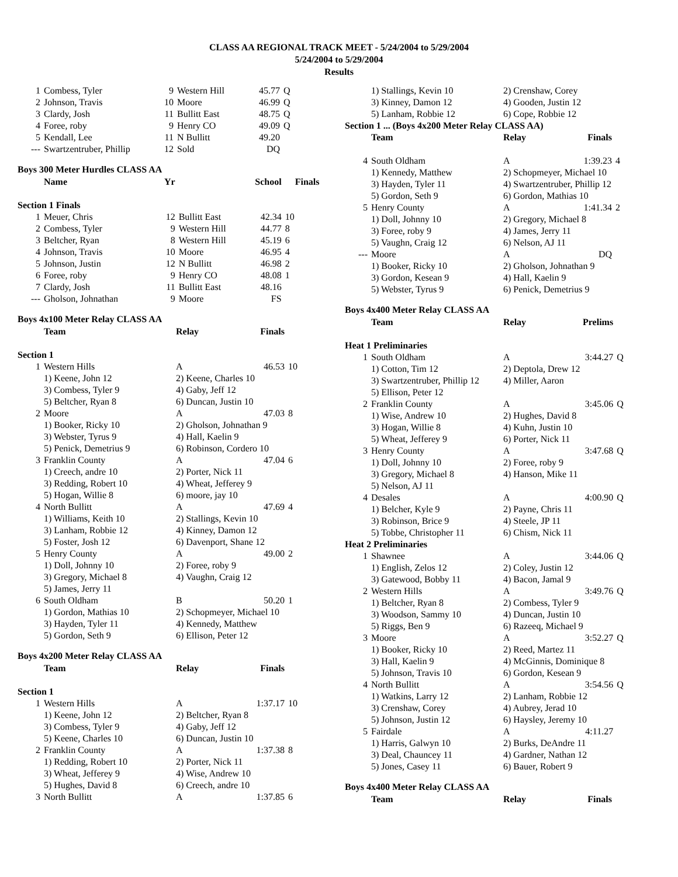CLASS AA REGIONAL TRACK MEET - 5/24/2004 to 5/29/2004
5/24/2004 to 5/29/2004
Results
| 1 | Combess, Tyler | 9 | Western Hill | 45.77 | Q |
| 2 | Johnson, Travis | 10 | Moore | 46.99 | Q |
| 3 | Clardy, Josh | 11 | Bullitt East | 48.75 | Q |
| 4 | Foree, roby | 9 | Henry CO | 49.09 | Q |
| 5 | Kendall, Lee | 11 | N Bullitt | 49.20 | |
| --- | Swartzentruber, Phillip | 12 | Sold | DQ | |
Boys 300 Meter Hurdles CLASS AA
| | Name | Yr | | School | Finals |
| --- | --- | --- | --- | --- | --- |
| Section 1 Finals | | | | | |
| 1 | Meuer, Chris | 12 | Bullitt East | 42.34 | 10 |
| 2 | Combess, Tyler | 9 | Western Hill | 44.77 | 8 |
| 3 | Beltcher, Ryan | 8 | Western Hill | 45.19 | 6 |
| 4 | Johnson, Travis | 10 | Moore | 46.95 | 4 |
| 5 | Johnson, Justin | 12 | N Bullitt | 46.98 | 2 |
| 6 | Foree, roby | 9 | Henry CO | 48.08 | 1 |
| 7 | Clardy, Josh | 11 | Bullitt East | 48.16 | |
| --- | Gholson, Johnathan | 9 | Moore | FS | |
Boys 4x100 Meter Relay CLASS AA
| | Team | Relay | Finals | |
| --- | --- | --- | --- | --- |
| Section 1 | | | | |
| 1 | Western Hills | A | 46.53 | 10 |
| | 1) Keene, John 12 | 2) Keene, Charles 10 | | |
| | 3) Combess, Tyler 9 | 4) Gaby, Jeff 12 | | |
| | 5) Beltcher, Ryan 8 | 6) Duncan, Justin 10 | | |
| 2 | Moore | A | 47.03 | 8 |
| | 1) Booker, Ricky 10 | 2) Gholson, Johnathan 9 | | |
| | 3) Webster, Tyrus 9 | 4) Hall, Kaelin 9 | | |
| | 5) Penick, Demetrius 9 | 6) Robinson, Cordero 10 | | |
| 3 | Franklin County | A | 47.04 | 6 |
| | 1) Creech, andre 10 | 2) Porter, Nick 11 | | |
| | 3) Redding, Robert 10 | 4) Wheat, Jefferey 9 | | |
| | 5) Hogan, Willie 8 | 6) moore, jay 10 | | |
| 4 | North Bullitt | A | 47.69 | 4 |
| | 1) Williams, Keith 10 | 2) Stallings, Kevin 10 | | |
| | 3) Lanham, Robbie 12 | 4) Kinney, Damon 12 | | |
| | 5) Foster, Josh 12 | 6) Davenport, Shane 12 | | |
| 5 | Henry County | A | 49.00 | 2 |
| | 1) Doll, Johnny 10 | 2) Foree, roby 9 | | |
| | 3) Gregory, Michael 8 | 4) Vaughn, Craig 12 | | |
| | 5) James, Jerry 11 | | | |
| 6 | South Oldham | B | 50.20 | 1 |
| | 1) Gordon, Mathias 10 | 2) Schopmeyer, Michael 10 | | |
| | 3) Hayden, Tyler 11 | 4) Kennedy, Matthew | | |
| | 5) Gordon, Seth 9 | 6) Ellison, Peter 12 | | |
Boys 4x200 Meter Relay CLASS AA
| | Team | Relay | Finals | |
| --- | --- | --- | --- | --- |
| Section 1 | | | | |
| 1 | Western Hills | A | 1:37.17 | 10 |
| | 1) Keene, John 12 | 2) Beltcher, Ryan 8 | | |
| | 3) Combess, Tyler 9 | 4) Gaby, Jeff 12 | | |
| | 5) Keene, Charles 10 | 6) Duncan, Justin 10 | | |
| 2 | Franklin County | A | 1:37.38 | 8 |
| | 1) Redding, Robert 10 | 2) Porter, Nick 11 | | |
| | 3) Wheat, Jefferey 9 | 4) Wise, Andrew 10 | | |
| | 5) Hughes, David 8 | 6) Creech, andre 10 | | |
| 3 | North Bullitt | A | 1:37.85 | 6 |
| | 1) Stallings, Kevin 10 | 2) Crenshaw, Corey | | |
| | 3) Kinney, Damon 12 | 4) Gooden, Justin 12 | | |
| | 5) Lanham, Robbie 12 | 6) Cope, Robbie 12 | | |
| Section 1 ... (Boys 4x200 Meter Relay CLASS AA) | | | | |
| | Team | Relay | Finals | |
| 4 | South Oldham | A | 1:39.23 | 4 |
| | 1) Kennedy, Matthew | 2) Schopmeyer, Michael 10 | | |
| | 3) Hayden, Tyler 11 | 4) Swartzentruber, Phillip 12 | | |
| | 5) Gordon, Seth 9 | 6) Gordon, Mathias 10 | | |
| 5 | Henry County | A | 1:41.34 | 2 |
| | 1) Doll, Johnny 10 | 2) Gregory, Michael 8 | | |
| | 3) Foree, roby 9 | 4) James, Jerry 11 | | |
| | 5) Vaughn, Craig 12 | 6) Nelson, AJ 11 | | |
| --- | Moore | A | DQ | |
| | 1) Booker, Ricky 10 | 2) Gholson, Johnathan 9 | | |
| | 3) Gordon, Kesean 9 | 4) Hall, Kaelin 9 | | |
| | 5) Webster, Tyrus 9 | 6) Penick, Demetrius 9 | | |
Boys 4x400 Meter Relay CLASS AA
| | Team | Relay | Prelims | |
| --- | --- | --- | --- | --- |
| Heat 1 Preliminaries | | | | |
| 1 | South Oldham | A | 3:44.27 | Q |
| | 1) Cotton, Tim 12 | 2) Deptola, Drew 12 | | |
| | 3) Swartzentruber, Phillip 12 | 4) Miller, Aaron | | |
| | 5) Ellison, Peter 12 | | | |
| 2 | Franklin County | A | 3:45.06 | Q |
| | 1) Wise, Andrew 10 | 2) Hughes, David 8 | | |
| | 3) Hogan, Willie 8 | 4) Kuhn, Justin 10 | | |
| | 5) Wheat, Jefferey 9 | 6) Porter, Nick 11 | | |
| 3 | Henry County | A | 3:47.68 | Q |
| | 1) Doll, Johnny 10 | 2) Foree, roby 9 | | |
| | 3) Gregory, Michael 8 | 4) Hanson, Mike 11 | | |
| | 5) Nelson, AJ 11 | | | |
| 4 | Desales | A | 4:00.90 | Q |
| | 1) Belcher, Kyle 9 | 2) Payne, Chris 11 | | |
| | 3) Robinson, Brice 9 | 4) Steele, JP 11 | | |
| | 5) Tobbe, Christopher 11 | 6) Chism, Nick 11 | | |
| Heat 2 Preliminaries | | | | |
| 1 | Shawnee | A | 3:44.06 | Q |
| | 1) English, Zelos 12 | 2) Coley, Justin 12 | | |
| | 3) Gatewood, Bobby 11 | 4) Bacon, Jamal 9 | | |
| 2 | Western Hills | A | 3:49.76 | Q |
| | 1) Beltcher, Ryan 8 | 2) Combess, Tyler 9 | | |
| | 3) Woodson, Sammy 10 | 4) Duncan, Justin 10 | | |
| | 5) Riggs, Ben 9 | 6) Razeeq, Michael 9 | | |
| 3 | Moore | A | 3:52.27 | Q |
| | 1) Booker, Ricky 10 | 2) Reed, Martez 11 | | |
| | 3) Hall, Kaelin 9 | 4) McGinnis, Dominique 8 | | |
| | 5) Johnson, Travis 10 | 6) Gordon, Kesean 9 | | |
| 4 | North Bullitt | A | 3:54.56 | Q |
| | 1) Watkins, Larry 12 | 2) Lanham, Robbie 12 | | |
| | 3) Crenshaw, Corey | 4) Aubrey, Jerad 10 | | |
| | 5) Johnson, Justin 12 | 6) Haysley, Jeremy 10 | | |
| 5 | Fairdale | A | 4:11.27 | |
| | 1) Harris, Galwyn 10 | 2) Burks, DeAndre 11 | | |
| | 3) Deal, Chauncey 11 | 4) Gardner, Nathan 12 | | |
| | 5) Jones, Casey 11 | 6) Bauer, Robert 9 | | |
Boys 4x400 Meter Relay CLASS AA
| | Team | Relay | Finals | |
| --- | --- | --- | --- | --- |